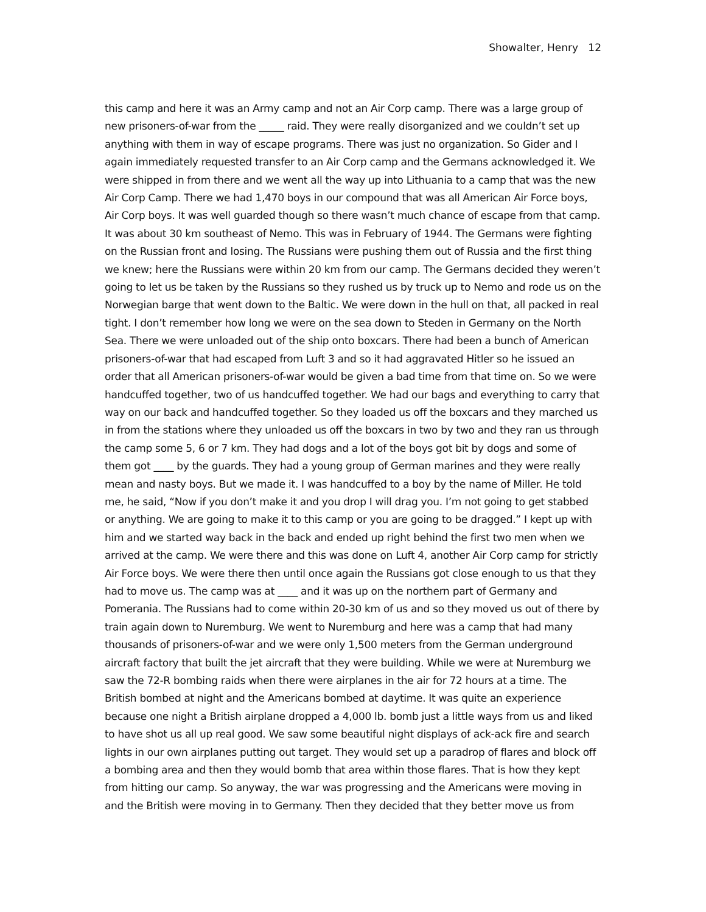Showalter, Henry 12
this camp and here it was an Army camp and not an Air Corp camp. There was a large group of new prisoners-of-war from the _____ raid. They were really disorganized and we couldn’t set up anything with them in way of escape programs. There was just no organization. So Gider and I again immediately requested transfer to an Air Corp camp and the Germans acknowledged it. We were shipped in from there and we went all the way up into Lithuania to a camp that was the new Air Corp Camp. There we had 1,470 boys in our compound that was all American Air Force boys, Air Corp boys. It was well guarded though so there wasn’t much chance of escape from that camp. It was about 30 km southeast of Nemo. This was in February of 1944. The Germans were fighting on the Russian front and losing. The Russians were pushing them out of Russia and the first thing we knew; here the Russians were within 20 km from our camp. The Germans decided they weren’t going to let us be taken by the Russians so they rushed us by truck up to Nemo and rode us on the Norwegian barge that went down to the Baltic. We were down in the hull on that, all packed in real tight. I don’t remember how long we were on the sea down to Steden in Germany on the North Sea. There we were unloaded out of the ship onto boxcars. There had been a bunch of American prisoners-of-war that had escaped from Luft 3 and so it had aggravated Hitler so he issued an order that all American prisoners-of-war would be given a bad time from that time on. So we were handcuffed together, two of us handcuffed together. We had our bags and everything to carry that way on our back and handcuffed together. So they loaded us off the boxcars and they marched us in from the stations where they unloaded us off the boxcars in two by two and they ran us through the camp some 5, 6 or 7 km. They had dogs and a lot of the boys got bit by dogs and some of them got ____ by the guards. They had a young group of German marines and they were really mean and nasty boys. But we made it. I was handcuffed to a boy by the name of Miller. He told me, he said, “Now if you don’t make it and you drop I will drag you. I’m not going to get stabbed or anything. We are going to make it to this camp or you are going to be dragged.” I kept up with him and we started way back in the back and ended up right behind the first two men when we arrived at the camp. We were there and this was done on Luft 4, another Air Corp camp for strictly Air Force boys. We were there then until once again the Russians got close enough to us that they had to move us. The camp was at ____ and it was up on the northern part of Germany and Pomerania. The Russians had to come within 20-30 km of us and so they moved us out of there by train again down to Nuremburg. We went to Nuremburg and here was a camp that had many thousands of prisoners-of-war and we were only 1,500 meters from the German underground aircraft factory that built the jet aircraft that they were building. While we were at Nuremburg we saw the 72-R bombing raids when there were airplanes in the air for 72 hours at a time. The British bombed at night and the Americans bombed at daytime. It was quite an experience because one night a British airplane dropped a 4,000 lb. bomb just a little ways from us and liked to have shot us all up real good. We saw some beautiful night displays of ack-ack fire and search lights in our own airplanes putting out target. They would set up a paradrop of flares and block off a bombing area and then they would bomb that area within those flares. That is how they kept from hitting our camp. So anyway, the war was progressing and the Americans were moving in and the British were moving in to Germany. Then they decided that they better move us from